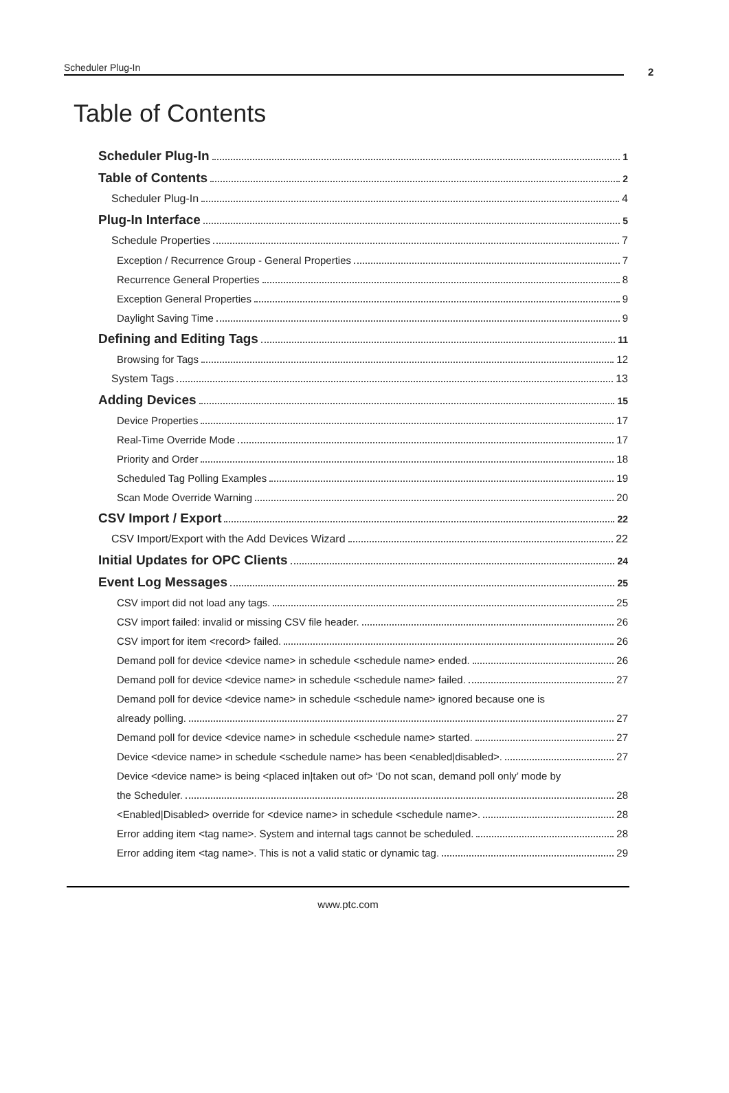Scheduler Plug-In 2
Table of Contents
Scheduler Plug-In 1
Table of Contents 2
Scheduler Plug-In 4
Plug-In Interface 5
Schedule Properties 7
Exception / Recurrence Group - General Properties 7
Recurrence General Properties 8
Exception General Properties 9
Daylight Saving Time 9
Defining and Editing Tags 11
Browsing for Tags 12
System Tags 13
Adding Devices 15
Device Properties 17
Real-Time Override Mode 17
Priority and Order 18
Scheduled Tag Polling Examples 19
Scan Mode Override Warning 20
CSV Import / Export 22
CSV Import/Export with the Add Devices Wizard 22
Initial Updates for OPC Clients 24
Event Log Messages 25
CSV import did not load any tags. 25
CSV import failed: invalid or missing CSV file header. 26
CSV import for item <record> failed. 26
Demand poll for device <device name> in schedule <schedule name> ended. 26
Demand poll for device <device name> in schedule <schedule name> failed. 27
Demand poll for device <device name> in schedule <schedule name> ignored because one is
already polling. 27
Demand poll for device <device name> in schedule <schedule name> started. 27
Device <device name> in schedule <schedule name> has been <enabled|disabled>. 27
Device <device name> is being <placed in|taken out of> ‘Do not scan, demand poll only’ mode by
the Scheduler. 28
<Enabled|Disabled> override for <device name> in schedule <schedule name>. 28
Error adding item <tag name>. System and internal tags cannot be scheduled. 28
Error adding item <tag name>. This is not a valid static or dynamic tag. 29
www.ptc.com